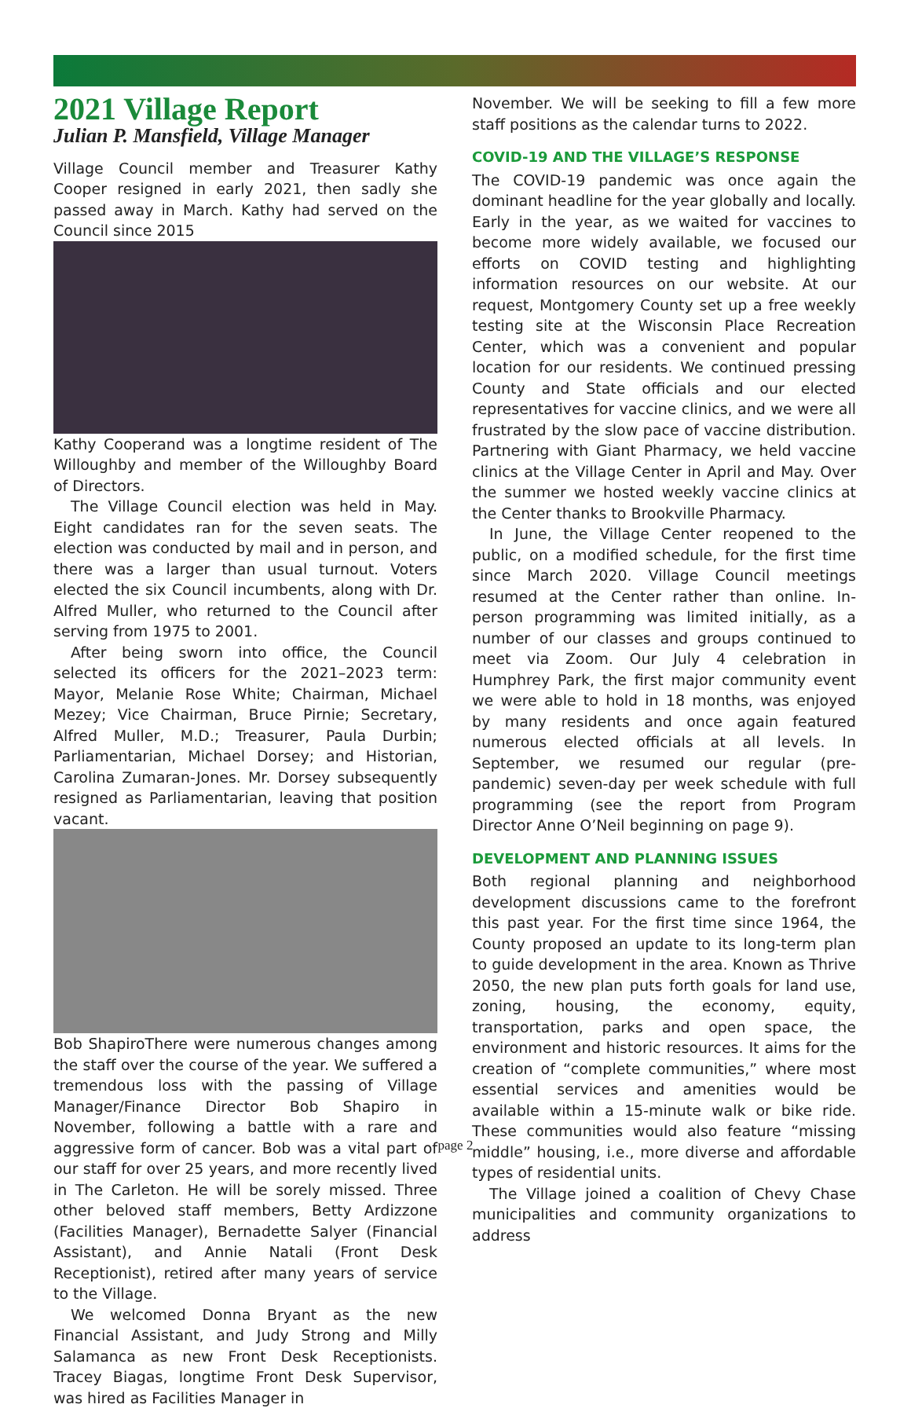2021 Village Report
Julian P. Mansfield, Village Manager
Village Council member and Treasurer Kathy Cooper resigned in early 2021, then sadly she passed away in March. Kathy had served on the Council since 2015
Kathy Cooper and was a longtime resident of The Willoughby and member of the Willoughby Board of Directors.
The Village Council election was held in May. Eight candidates ran for the seven seats. The election was conducted by mail and in person, and there was a larger than usual turnout. Voters elected the six Council incumbents, along with Dr. Alfred Muller, who returned to the Council after serving from 1975 to 2001.
After being sworn into office, the Council selected its officers for the 2021–2023 term: Mayor, Melanie Rose White; Chairman, Michael Mezey; Vice Chairman, Bruce Pirnie; Secretary, Alfred Muller, M.D.; Treasurer, Paula Durbin; Parliamentarian, Michael Dorsey; and Historian, Carolina Zumaran-Jones. Mr. Dorsey subsequently resigned as Parliamentarian, leaving that position vacant.
Bob Shapiro There were numerous changes among the staff over the course of the year. We suffered a tremendous loss with the passing of Village Manager/Finance Director Bob Shapiro in November, following a battle with a rare and aggressive form of cancer. Bob was a vital part of our staff for over 25 years, and more recently lived in The Carleton. He will be sorely missed. Three other beloved staff members, Betty Ardizzone (Facilities Manager), Bernadette Salyer (Financial Assistant), and Annie Natali (Front Desk Receptionist), retired after many years of service to the Village.
We welcomed Donna Bryant as the new Financial Assistant, and Judy Strong and Milly Salamanca as new Front Desk Receptionists. Tracey Biagas, longtime Front Desk Supervisor, was hired as Facilities Manager in
November. We will be seeking to fill a few more staff positions as the calendar turns to 2022.
COVID-19 AND THE VILLAGE’S RESPONSE
The COVID-19 pandemic was once again the dominant headline for the year globally and locally. Early in the year, as we waited for vaccines to become more widely available, we focused our efforts on COVID testing and highlighting information resources on our website. At our request, Montgomery County set up a free weekly testing site at the Wisconsin Place Recreation Center, which was a convenient and popular location for our residents. We continued pressing County and State officials and our elected representatives for vaccine clinics, and we were all frustrated by the slow pace of vaccine distribution. Partnering with Giant Pharmacy, we held vaccine clinics at the Village Center in April and May. Over the summer we hosted weekly vaccine clinics at the Center thanks to Brookville Pharmacy.
In June, the Village Center reopened to the public, on a modified schedule, for the first time since March 2020. Village Council meetings resumed at the Center rather than online. In-person programming was limited initially, as a number of our classes and groups continued to meet via Zoom. Our July 4 celebration in Humphrey Park, the first major community event we were able to hold in 18 months, was enjoyed by many residents and once again featured numerous elected officials at all levels. In September, we resumed our regular (pre-pandemic) seven-day per week schedule with full programming (see the report from Program Director Anne O’Neil beginning on page 9).
DEVELOPMENT AND PLANNING ISSUES
Both regional planning and neighborhood development discussions came to the forefront this past year. For the first time since 1964, the County proposed an update to its long-term plan to guide development in the area. Known as Thrive 2050, the new plan puts forth goals for land use, zoning, housing, the economy, equity, transportation, parks and open space, the environment and historic resources. It aims for the creation of “complete communities,” where most essential services and amenities would be available within a 15-minute walk or bike ride. These communities would also feature “missing middle” housing, i.e., more diverse and affordable types of residential units.
The Village joined a coalition of Chevy Chase municipalities and community organizations to address
page 2